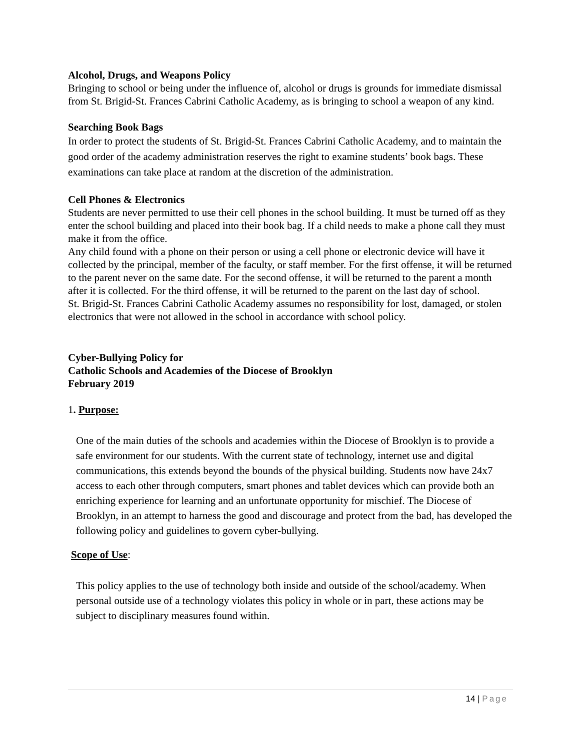Alcohol, Drugs, and Weapons Policy
Bringing to school or being under the influence of, alcohol or drugs is grounds for immediate dismissal from St. Brigid-St. Frances Cabrini Catholic Academy, as is bringing to school a weapon of any kind.
Searching Book Bags
In order to protect the students of St. Brigid-St. Frances Cabrini Catholic Academy, and to maintain the good order of the academy administration reserves the right to examine students’ book bags. These examinations can take place at random at the discretion of the administration.
Cell Phones & Electronics
Students are never permitted to use their cell phones in the school building. It must be turned off as they enter the school building and placed into their book bag. If a child needs to make a phone call they must make it from the office.
Any child found with a phone on their person or using a cell phone or electronic device will have it collected by the principal, member of the faculty, or staff member. For the first offense, it will be returned to the parent never on the same date. For the second offense, it will be returned to the parent a month after it is collected. For the third offense, it will be returned to the parent on the last day of school.
St. Brigid-St. Frances Cabrini Catholic Academy assumes no responsibility for lost, damaged, or stolen electronics that were not allowed in the school in accordance with school policy.
Cyber-Bullying Policy for
Catholic Schools and Academies of the Diocese of Brooklyn
February 2019
1. Purpose:
One of the main duties of the schools and academies within the Diocese of Brooklyn is to provide a safe environment for our students. With the current state of technology, internet use and digital communications, this extends beyond the bounds of the physical building. Students now have 24x7 access to each other through computers, smart phones and tablet devices which can provide both an enriching experience for learning and an unfortunate opportunity for mischief. The Diocese of Brooklyn, in an attempt to harness the good and discourage and protect from the bad, has developed the following policy and guidelines to govern cyber-bullying.
Scope of Use:
This policy applies to the use of technology both inside and outside of the school/academy. When personal outside use of a technology violates this policy in whole or in part, these actions may be subject to disciplinary measures found within.
14 | Page